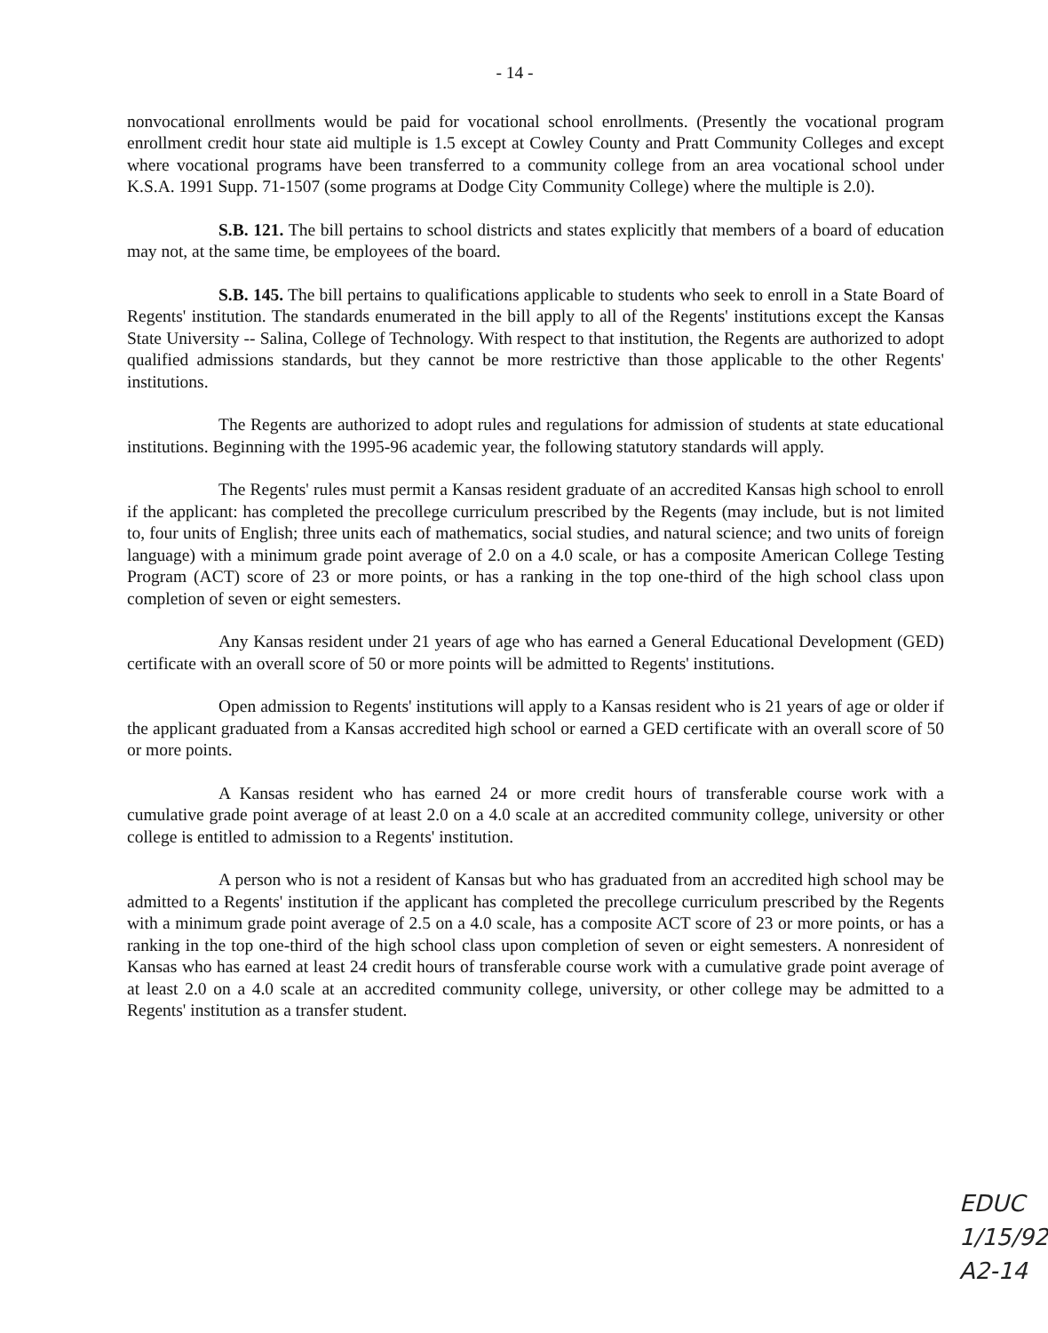- 14 -
nonvocational enrollments would be paid for vocational school enrollments. (Presently the vocational program enrollment credit hour state aid multiple is 1.5 except at Cowley County and Pratt Community Colleges and except where vocational programs have been transferred to a community college from an area vocational school under K.S.A. 1991 Supp. 71-1507 (some programs at Dodge City Community College) where the multiple is 2.0).
S.B. 121. The bill pertains to school districts and states explicitly that members of a board of education may not, at the same time, be employees of the board.
S.B. 145. The bill pertains to qualifications applicable to students who seek to enroll in a State Board of Regents' institution. The standards enumerated in the bill apply to all of the Regents' institutions except the Kansas State University -- Salina, College of Technology. With respect to that institution, the Regents are authorized to adopt qualified admissions standards, but they cannot be more restrictive than those applicable to the other Regents' institutions.
The Regents are authorized to adopt rules and regulations for admission of students at state educational institutions. Beginning with the 1995-96 academic year, the following statutory standards will apply.
The Regents' rules must permit a Kansas resident graduate of an accredited Kansas high school to enroll if the applicant: has completed the precollege curriculum prescribed by the Regents (may include, but is not limited to, four units of English; three units each of mathematics, social studies, and natural science; and two units of foreign language) with a minimum grade point average of 2.0 on a 4.0 scale, or has a composite American College Testing Program (ACT) score of 23 or more points, or has a ranking in the top one-third of the high school class upon completion of seven or eight semesters.
Any Kansas resident under 21 years of age who has earned a General Educational Development (GED) certificate with an overall score of 50 or more points will be admitted to Regents' institutions.
Open admission to Regents' institutions will apply to a Kansas resident who is 21 years of age or older if the applicant graduated from a Kansas accredited high school or earned a GED certificate with an overall score of 50 or more points.
A Kansas resident who has earned 24 or more credit hours of transferable course work with a cumulative grade point average of at least 2.0 on a 4.0 scale at an accredited community college, university or other college is entitled to admission to a Regents' institution.
A person who is not a resident of Kansas but who has graduated from an accredited high school may be admitted to a Regents' institution if the applicant has completed the precollege curriculum prescribed by the Regents with a minimum grade point average of 2.5 on a 4.0 scale, has a composite ACT score of 23 or more points, or has a ranking in the top one-third of the high school class upon completion of seven or eight semesters. A nonresident of Kansas who has earned at least 24 credit hours of transferable course work with a cumulative grade point average of at least 2.0 on a 4.0 scale at an accredited community college, university, or other college may be admitted to a Regents' institution as a transfer student.
EDUC
1/15/92
A2-14